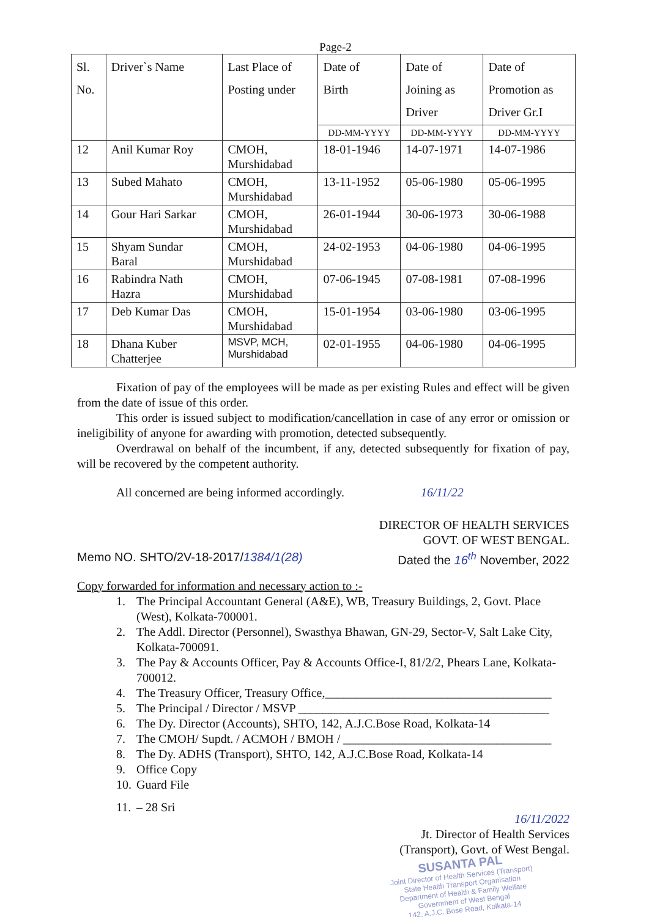Page-2
| Sl. No. | Driver`s Name | Last Place of Posting under | Date of Birth | Date of Joining as Driver | Date of Promotion as Driver Gr.I |
| --- | --- | --- | --- | --- | --- |
| | | | DD-MM-YYYY | DD-MM-YYYY | DD-MM-YYYY |
| 12 | Anil Kumar Roy | CMOH, Murshidabad | 18-01-1946 | 14-07-1971 | 14-07-1986 |
| 13 | Subed Mahato | CMOH, Murshidabad | 13-11-1952 | 05-06-1980 | 05-06-1995 |
| 14 | Gour Hari Sarkar | CMOH, Murshidabad | 26-01-1944 | 30-06-1973 | 30-06-1988 |
| 15 | Shyam Sundar Baral | CMOH, Murshidabad | 24-02-1953 | 04-06-1980 | 04-06-1995 |
| 16 | Rabindra Nath Hazra | CMOH, Murshidabad | 07-06-1945 | 07-08-1981 | 07-08-1996 |
| 17 | Deb Kumar Das | CMOH, Murshidabad | 15-01-1954 | 03-06-1980 | 03-06-1995 |
| 18 | Dhana Kuber Chatterjee | MSVP, MCH, Murshidabad | 02-01-1955 | 04-06-1980 | 04-06-1995 |
Fixation of pay of the employees will be made as per existing Rules and effect will be given from the date of issue of this order.
This order is issued subject to modification/cancellation in case of any error or omission or ineligibility of anyone for awarding with promotion, detected subsequently.
Overdrawal on behalf of the incumbent, if any, detected subsequently for fixation of pay, will be recovered by the competent authority.
All concerned are being informed accordingly. 16/11/22
DIRECTOR OF HEALTH SERVICES
GOVT. OF WEST BENGAL.
Memo NO. SHTO/2V-18-2017/1384/1(28) Dated the 16<sup>th</sup> November, 2022
Copy forwarded for information and necessary action to :-
1. The Principal Accountant General (A&E), WB, Treasury Buildings, 2, Govt. Place (West), Kolkata-700001.
2. The Addl. Director (Personnel), Swasthya Bhawan, GN-29, Sector-V, Salt Lake City, Kolkata-700091.
3. The Pay & Accounts Officer, Pay & Accounts Office-I, 81/2/2, Phears Lane, Kolkata-700012.
4. The Treasury Officer, Treasury Office,_____________________________________
5. The Principal / Director / MSVP _________________________________________
6. The Dy. Director (Accounts), SHTO, 142, A.J.C.Bose Road, Kolkata-14
7. The CMOH/ Supdt. / ACMOH / BMOH / __________________________________
8. The Dy. ADHS (Transport), SHTO, 142, A.J.C.Bose Road, Kolkata-14
9. Office Copy
10. Guard File
11. – 28 Sri
16/11/2022
Jt. Director of Health Services
(Transport), Govt. of West Bengal.
SUSANTA PAL
Joint Director of Health Services (Transport)
State Health Transport Organisation
Department of Health & Family Welfare
Government of West Bengal
142, A.J.C. Bose Road, Kolkata-14